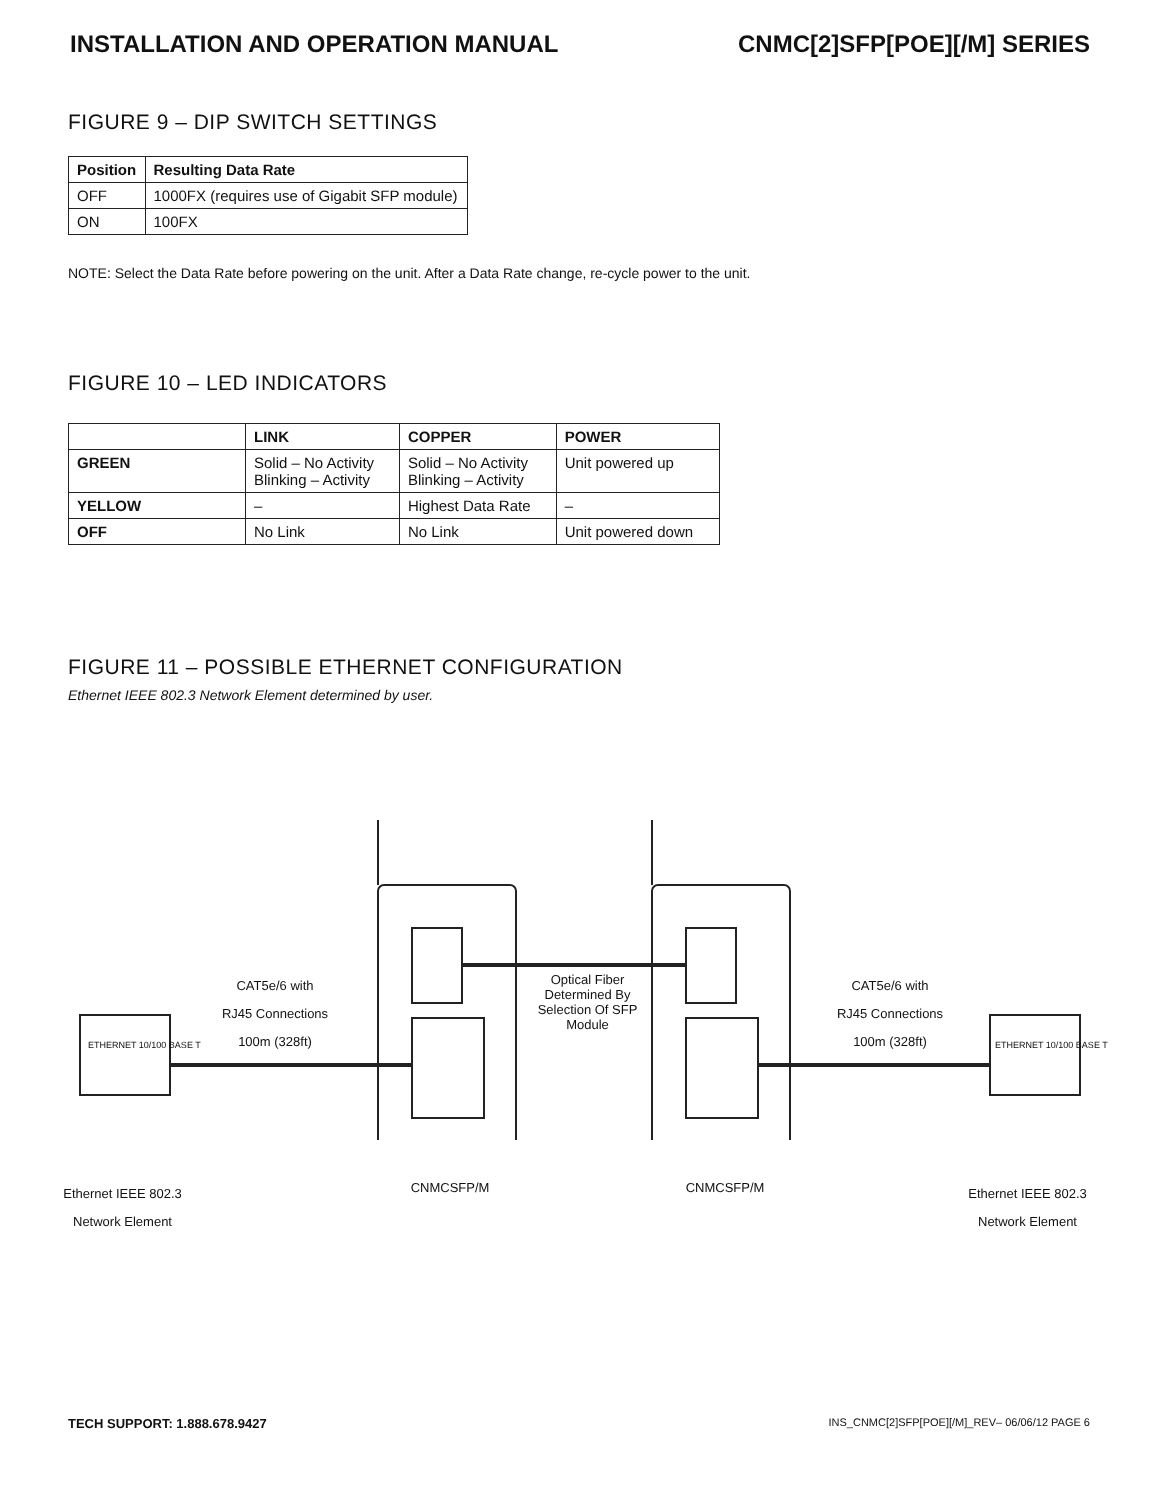INSTALLATION AND OPERATION MANUAL CNMC[2]SFP[POE][/M] SERIES
FIGURE 9 – DIP SWITCH SETTINGS
| Position | Resulting Data Rate |
| --- | --- |
| OFF | 1000FX (requires use of Gigabit SFP module) |
| ON | 100FX |
NOTE: Select the Data Rate before powering on the unit. After a Data Rate change, re-cycle power to the unit.
FIGURE 10 – LED INDICATORS
| | LINK | COPPER | POWER |
| --- | --- | --- | --- |
| GREEN | Solid – No Activity Blinking – Activity | Solid – No Activity Blinking – Activity | Unit powered up |
| YELLOW | – | Highest Data Rate | – |
| OFF | No Link | No Link | Unit powered down |
FIGURE 11 – POSSIBLE ETHERNET CONFIGURATION
Ethernet IEEE 802.3 Network Element determined by user.
CAT5e/6 with
RJ45 Connections
100m (328ft)
Optical Fiber
Determined By
Selection Of SFP
Module
CAT5e/6 with
RJ45 Connections
100m (328ft)
ETHERNET 10/100 BASE T ETHERNET 10/100 BASE T
Ethernet IEEE 802.3
Network Element
CNMCSFP/M CNMCSFP/M
Ethernet IEEE 802.3
Network Element
TECH SUPPORT: 1.888.678.9427 INS_CNMC[2]SFP[POE][/M]_REV– 06/06/12 PAGE 6